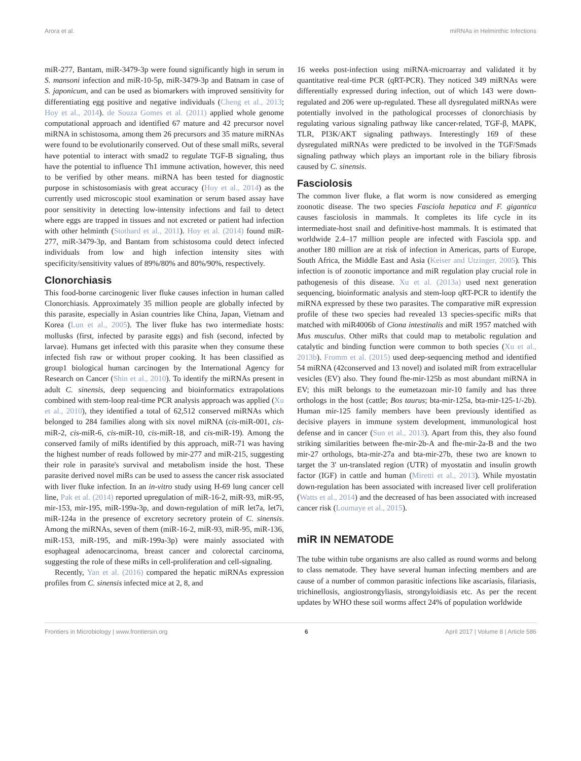Arora et al. miRNAs in Helminthic Infections
miR-277, Bantam, miR-3479-3p were found significantly high in serum in S. mansoni infection and miR-10-5p, miR-3479-3p and Batnam in case of S. japonicum, and can be used as biomarkers with improved sensitivity for differentiating egg positive and negative individuals (Cheng et al., 2013; Hoy et al., 2014). de Souza Gomes et al. (2011) applied whole genome computational approach and identified 67 mature and 42 precursor novel miRNA in schistosoma, among them 26 precursors and 35 mature miRNAs were found to be evolutionarily conserved. Out of these small miRs, several have potential to interact with smad2 to regulate TGF-B signaling, thus have the potential to influence Th1 immune activation, however, this need to be verified by other means. miRNA has been tested for diagnostic purpose in schistosomiasis with great accuracy (Hoy et al., 2014) as the currently used microscopic stool examination or serum based assay have poor sensitivity in detecting low-intensity infections and fail to detect where eggs are trapped in tissues and not excreted or patient had infection with other helminth (Stothard et al., 2011). Hoy et al. (2014) found miR-277, miR-3479-3p, and Bantam from schistosoma could detect infected individuals from low and high infection intensity sites with specificity/sensitivity values of 89%/80% and 80%/90%, respectively.
Clonorchiasis
This food-borne carcinogenic liver fluke causes infection in human called Clonorchiasis. Approximately 35 million people are globally infected by this parasite, especially in Asian countries like China, Japan, Vietnam and Korea (Lun et al., 2005). The liver fluke has two intermediate hosts: mollusks (first, infected by parasite eggs) and fish (second, infected by larvae). Humans get infected with this parasite when they consume these infected fish raw or without proper cooking. It has been classified as group1 biological human carcinogen by the International Agency for Research on Cancer (Shin et al., 2010). To identify the miRNAs present in adult C. sinensis, deep sequencing and bioinformatics extrapolations combined with stem-loop real-time PCR analysis approach was applied (Xu et al., 2010), they identified a total of 62,512 conserved miRNAs which belonged to 284 families along with six novel miRNA (cis-miR-001, cis-miR-2, cis-miR-6, cis-miR-10, cis-miR-18, and cis-miR-19). Among the conserved family of miRs identified by this approach, miR-71 was having the highest number of reads followed by mir-277 and miR-215, suggesting their role in parasite's survival and metabolism inside the host. These parasite derived novel miRs can be used to assess the cancer risk associated with liver fluke infection. In an in-vitro study using H-69 lung cancer cell line, Pak et al. (2014) reported upregulation of miR-16-2, miR-93, miR-95, mir-153, mir-195, miR-199a-3p, and down-regulation of miR let7a, let7i, miR-124a in the presence of excretory secretory protein of C. sinensis. Among the miRNAs, seven of them (miR-16-2, miR-93, miR-95, miR-136, miR-153, miR-195, and miR-199a-3p) were mainly associated with esophageal adenocarcinoma, breast cancer and colorectal carcinoma, suggesting the role of these miRs in cell-proliferation and cell-signaling.
Recently, Yan et al. (2016) compared the hepatic miRNAs expression profiles from C. sinensis infected mice at 2, 8, and
16 weeks post-infection using miRNA-microarray and validated it by quantitative real-time PCR (qRT-PCR). They noticed 349 miRNAs were differentially expressed during infection, out of which 143 were down-regulated and 206 were up-regulated. These all dysregulated miRNAs were potentially involved in the pathological processes of clonorchiasis by regulating various signaling pathway like cancer-related, TGF-β, MAPK, TLR, PI3K/AKT signaling pathways. Interestingly 169 of these dysregulated miRNAs were predicted to be involved in the TGF/Smads signaling pathway which plays an important role in the biliary fibrosis caused by C. sinensis.
Fasciolosis
The common liver fluke, a flat worm is now considered as emerging zoonotic disease. The two species Fasciola hepatica and F. gigantica causes fasciolosis in mammals. It completes its life cycle in its intermediate-host snail and definitive-host mammals. It is estimated that worldwide 2.4–17 million people are infected with Fasciola spp. and another 180 million are at risk of infection in Americas, parts of Europe, South Africa, the Middle East and Asia (Keiser and Utzinger, 2005). This infection is of zoonotic importance and miR regulation play crucial role in pathogenesis of this disease. Xu et al. (2013a) used next generation sequencing, bioinformatic analysis and stem-loop qRT-PCR to identify the miRNA expressed by these two parasites. The comparative miR expression profile of these two species had revealed 13 species-specific miRs that matched with miR4006b of Ciona intestinalis and miR 1957 matched with Mus musculus. Other miRs that could map to metabolic regulation and catalytic and binding function were common to both species (Xu et al., 2013b). Fromm et al. (2015) used deep-sequencing method and identified 54 miRNA (42conserved and 13 novel) and isolated miR from extracellular vesicles (EV) also. They found fhe-mir-125b as most abundant miRNA in EV; this miR belongs to the eumetazoan mir-10 family and has three orthologs in the host (cattle; Bos taurus; bta-mir-125a, bta-mir-125-1/-2b). Human mir-125 family members have been previously identified as decisive players in immune system development, immunological host defense and in cancer (Sun et al., 2013). Apart from this, they also found striking similarities between fhe-mir-2b-A and fhe-mir-2a-B and the two mir-27 orthologs, bta-mir-27a and bta-mir-27b, these two are known to target the 3′ un-translated region (UTR) of myostatin and insulin growth factor (IGF) in cattle and human (Miretti et al., 2013). While myostatin down-regulation has been associated with increased liver cell proliferation (Watts et al., 2014) and the decreased of has been associated with increased cancer risk (Loumaye et al., 2015).
miR IN NEMATODE
The tube within tube organisms are also called as round worms and belong to class nematode. They have several human infecting members and are cause of a number of common parasitic infections like ascariasis, filariasis, trichinellosis, angiostrongyliasis, strongyloidiasis etc. As per the recent updates by WHO these soil worms affect 24% of population worldwide
Frontiers in Microbiology | www.frontiersin.org 6 April 2017 | Volume 8 | Article 586